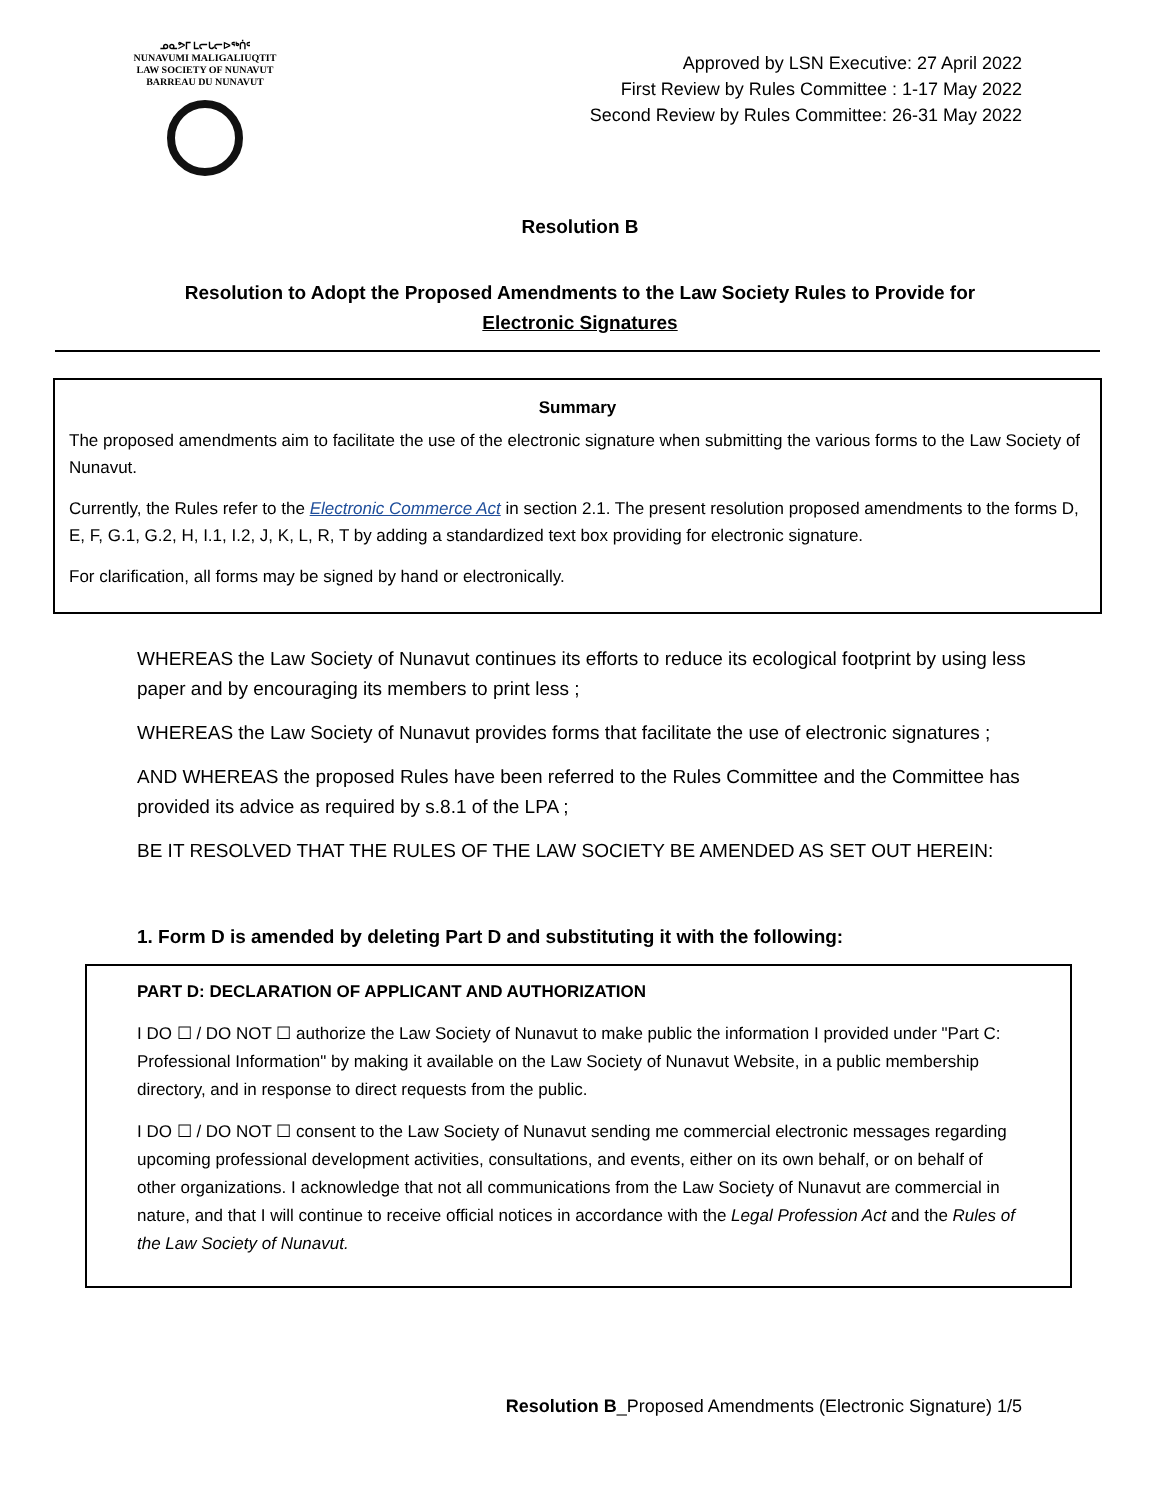ᓄᓇᕗᒥ ᒪᓕᒐᓕᐅᖅᑏᑦ
NUNAVUMI MALIGALIUQTIT
LAW SOCIETY OF NUNAVUT
BARREAU DU NUNAVUT
Approved by LSN Executive: 27 April 2022
First Review by Rules Committee : 1-17 May 2022
Second Review by Rules Committee: 26-31 May 2022
Resolution B
Resolution to Adopt the Proposed Amendments to the Law Society Rules to Provide for Electronic Signatures
Summary
The proposed amendments aim to facilitate the use of the electronic signature when submitting the various forms to the Law Society of Nunavut.
Currently, the Rules refer to the Electronic Commerce Act in section 2.1. The present resolution proposed amendments to the forms D, E, F, G.1, G.2, H, I.1, I.2, J, K, L, R, T by adding a standardized text box providing for electronic signature.
For clarification, all forms may be signed by hand or electronically.
WHEREAS the Law Society of Nunavut continues its efforts to reduce its ecological footprint by using less paper and by encouraging its members to print less ;
WHEREAS the Law Society of Nunavut provides forms that facilitate the use of electronic signatures ;
AND WHEREAS the proposed Rules have been referred to the Rules Committee and the Committee has provided its advice as required by s.8.1 of the LPA ;
BE IT RESOLVED THAT THE RULES OF THE LAW SOCIETY BE AMENDED AS SET OUT HEREIN:
1. Form D is amended by deleting Part D and substituting it with the following:
PART D: DECLARATION OF APPLICANT AND AUTHORIZATION
I DO ☐ / DO NOT ☐ authorize the Law Society of Nunavut to make public the information I provided under "Part C: Professional Information" by making it available on the Law Society of Nunavut Website, in a public membership directory, and in response to direct requests from the public.
I DO ☐ / DO NOT ☐ consent to the Law Society of Nunavut sending me commercial electronic messages regarding upcoming professional development activities, consultations, and events, either on its own behalf, or on behalf of other organizations. I acknowledge that not all communications from the Law Society of Nunavut are commercial in nature, and that I will continue to receive official notices in accordance with the Legal Profession Act and the Rules of the Law Society of Nunavut.
Resolution B_Proposed Amendments (Electronic Signature) 1/5